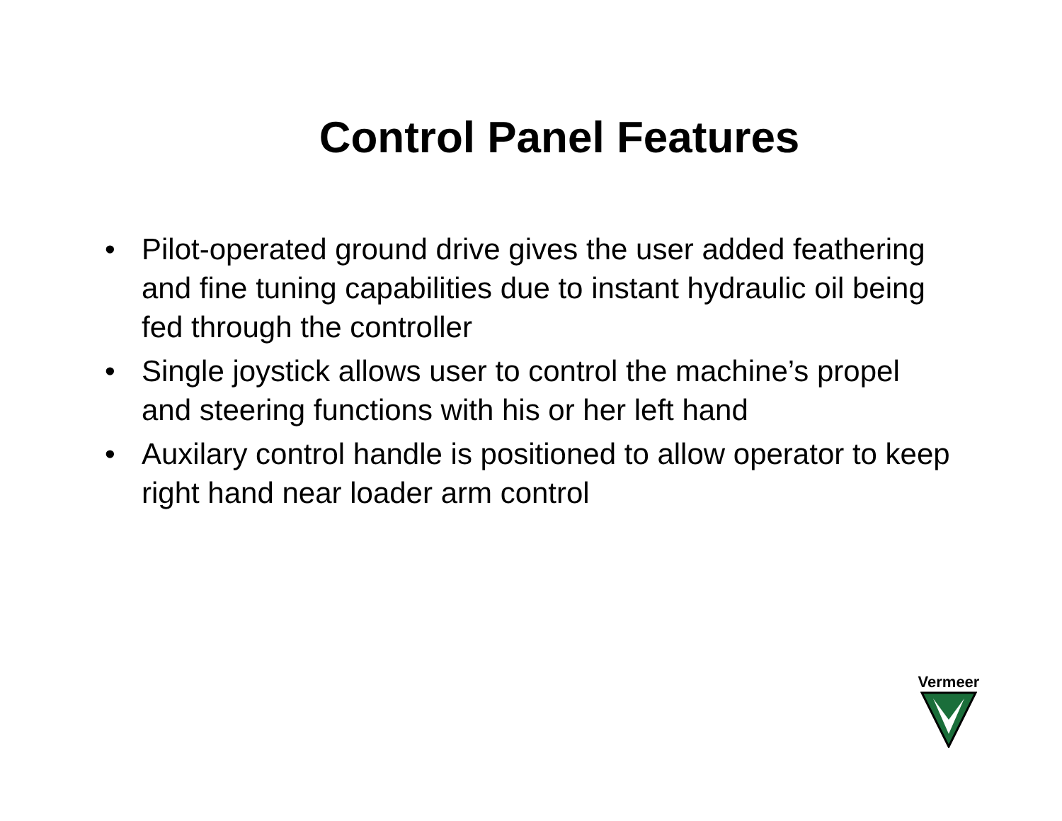Control Panel Features
• Pilot-operated ground drive gives the user added feathering and fine tuning capabilities due to instant hydraulic oil being fed through the controller
• Single joystick allows user to control the machine’s propel and steering functions with his or her left hand
• Auxilary control handle is positioned to allow operator to keep right hand near loader arm control
Vermeer